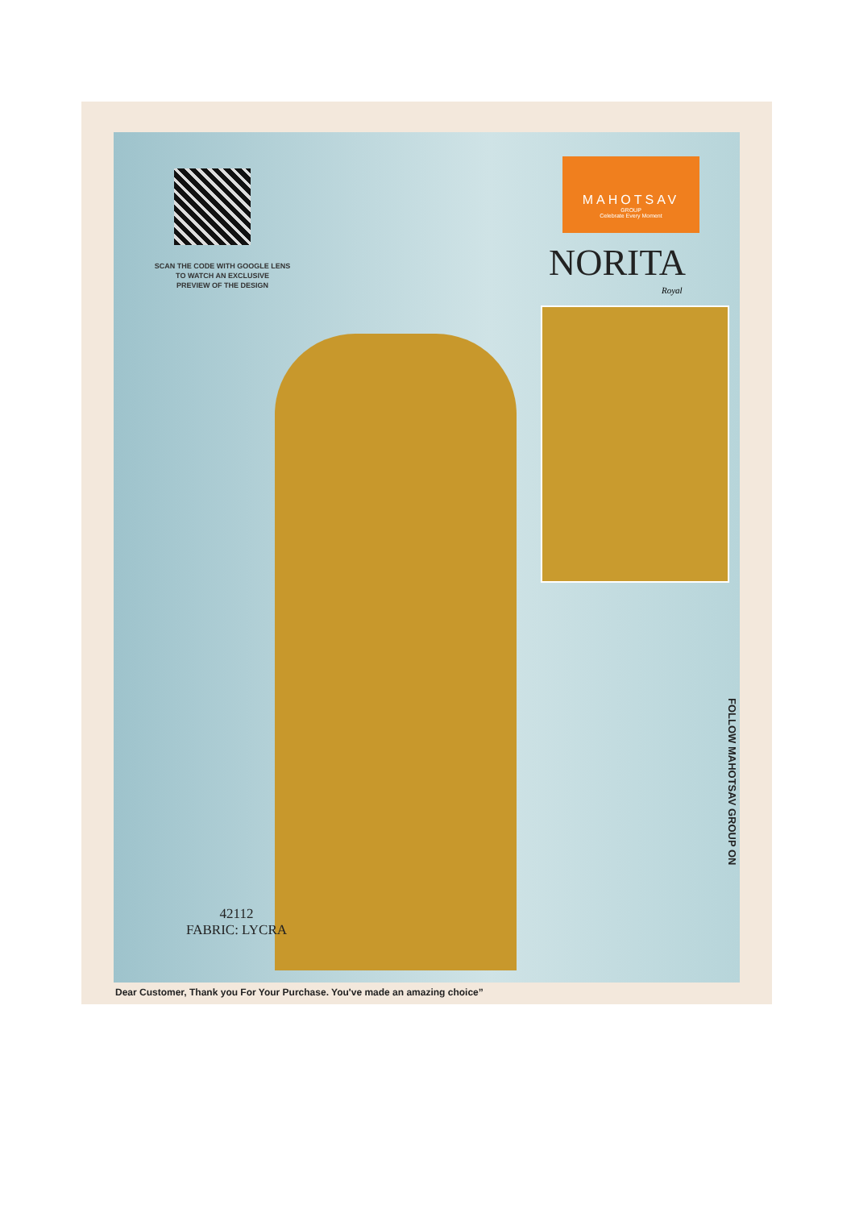SCAN THE CODE WITH GOOGLE LENS
TO WATCH AN EXCLUSIVE
PREVIEW OF THE DESIGN
MAHOTSAV
GROUP
Celebrate Every Moment
NORITA
Royal
42112
FABRIC: LYCRA
FOLLOW MAHOTSAV GROUP ON
Dear Customer, Thank you For Your Purchase. You've made an amazing choice”